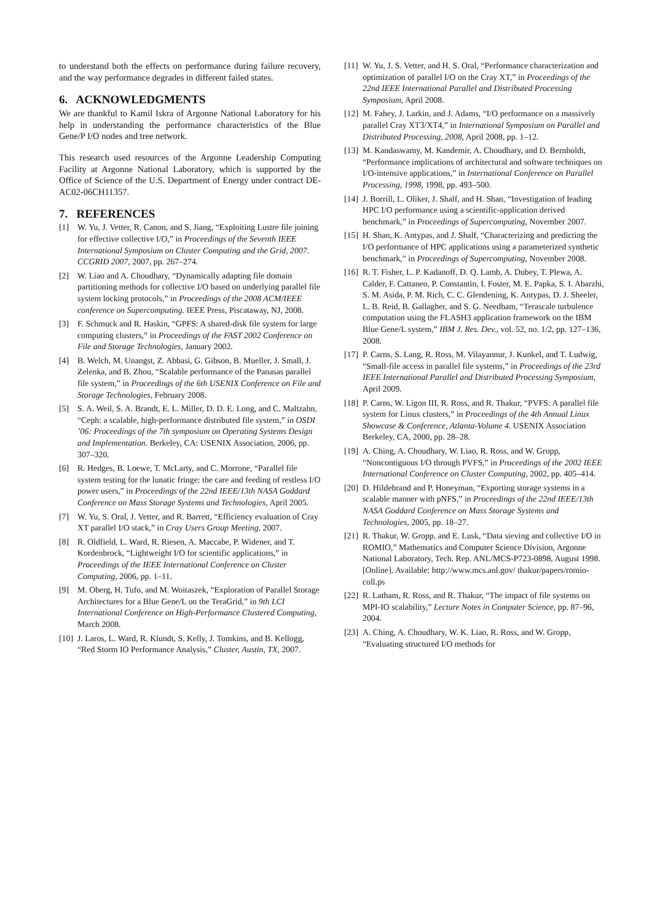to understand both the effects on performance during failure recovery, and the way performance degrades in different failed states.
6. ACKNOWLEDGMENTS
We are thankful to Kamil Iskra of Argonne National Laboratory for his help in understanding the performance characteristics of the Blue Gene/P I/O nodes and tree network.
This research used resources of the Argonne Leadership Computing Facility at Argonne National Laboratory, which is supported by the Office of Science of the U.S. Department of Energy under contract DE-AC02-06CH11357.
7. REFERENCES
[1] W. Yu, J. Vetter, R. Canon, and S. Jiang, “Exploiting Lustre file joining for effective collective I/O,” in Proceedings of the Seventh IEEE International Symposium on Cluster Computing and the Grid, 2007. CCGRID 2007, 2007, pp. 267–274.
[2] W. Liao and A. Choudhary, “Dynamically adapting file domain partitioning methods for collective I/O based on underlying parallel file system locking protocols,” in Proceedings of the 2008 ACM/IEEE conference on Supercomputing. IEEE Press, Piscataway, NJ, 2008.
[3] F. Schmuck and R. Haskin, “GPFS: A shared-disk file system for large computing clusters,” in Proceedings of the FAST 2002 Conference on File and Storage Technologies, January 2002.
[4] B. Welch, M. Unangst, Z. Abbasi, G. Gibson, B. Mueller, J. Small, J. Zelenka, and B. Zhou, “Scalable performance of the Panasas parallel file system,” in Proceedings of the 6th USENIX Conference on File and Storage Technologies, February 2008.
[5] S. A. Weil, S. A. Brandt, E. L. Miller, D. D. E. Long, and C. Maltzahn, “Ceph: a scalable, high-performance distributed file system,” in OSDI ’06: Proceedings of the 7th symposium on Operating Systems Design and Implementation. Berkeley, CA: USENIX Association, 2006, pp. 307–320.
[6] R. Hedges, B. Loewe, T. McLarty, and C. Morrone, “Parallel file system testing for the lunatic fringe: the care and feeding of restless I/O power users,” in Proceedings of the 22nd IEEE/13th NASA Goddard Conference on Mass Storage Systems and Technologies, April 2005.
[7] W. Yu, S. Oral, J. Vetter, and R. Barrett, “Efficiency evaluation of Cray XT parallel I/O stack,” in Cray Users Group Meeting, 2007.
[8] R. Oldfield, L. Ward, R. Riesen, A. Maccabe, P. Widener, and T. Kordenbrock, “Lightweight I/O for scientific applications,” in Proceedings of the IEEE International Conference on Cluster Computing, 2006, pp. 1–11.
[9] M. Oberg, H. Tufo, and M. Woitaszek, “Exploration of Parallel Storage Architectures for a Blue Gene/L on the TeraGrid,” in 9th LCI International Conference on High-Performance Clustered Computing, March 2008.
[10] J. Laros, L. Ward, R. Klundt, S. Kelly, J. Tomkins, and B. Kellogg, “Red Storm IO Performance Analysis,” Cluster, Austin, TX, 2007.
[11] W. Yu, J. S. Vetter, and H. S. Oral, “Performance characterization and optimization of parallel I/O on the Cray XT,” in Proceedings of the 22nd IEEE International Parallel and Distributed Processing Symposium, April 2008.
[12] M. Fahey, J. Larkin, and J. Adams, “I/O performance on a massively parallel Cray XT3/XT4,” in International Symposium on Parallel and Distributed Processing, 2008, April 2008, pp. 1–12.
[13] M. Kandaswamy, M. Kandemir, A. Choudhary, and D. Bernholdt, “Performance implications of architectural and software techniques on I/O-intensive applications,” in International Conference on Parallel Processing, 1998, 1998, pp. 493–500.
[14] J. Borrill, L. Oliker, J. Shalf, and H. Shan, “Investigation of leading HPC I/O performance using a scientific-application derived benchmark,” in Proceedings of Supercomputing, November 2007.
[15] H. Shan, K. Antypas, and J. Shalf, “Characterizing and predicting the I/O performance of HPC applications using a parameterized synthetic benchmark,” in Proceedings of Supercomputing, November 2008.
[16] R. T. Fisher, L. P. Kadanoff, D. Q. Lamb, A. Dubey, T. Plewa, A. Calder, F. Cattaneo, P. Constantin, I. Foster, M. E. Papka, S. I. Abarzhi, S. M. Asida, P. M. Rich, C. C. Glendening, K. Antypas, D. J. Sheeler, L. B. Reid, B. Gallagher, and S. G. Needham, “Terascale turbulence computation using the FLASH3 application framework on the IBM Blue Gene/L system,” IBM J. Res. Dev., vol. 52, no. 1/2, pp. 127–136, 2008.
[17] P. Carns, S. Lang, R. Ross, M. Vilayannur, J. Kunkel, and T. Ludwig, “Small-file access in parallel file systems,” in Proceedings of the 23rd IEEE International Parallel and Distributed Processing Symposium, April 2009.
[18] P. Carns, W. Ligon III, R. Ross, and R. Thakur, “PVFS: A parallel file system for Linux clusters,” in Proceedings of the 4th Annual Linux Showcase & Conference, Atlanta-Volume 4. USENIX Association Berkeley, CA, 2000, pp. 28–28.
[19] A. Ching, A. Choudhary, W. Liao, R. Ross, and W. Gropp, “Noncontiguous I/O through PVFS,” in Proceedings of the 2002 IEEE International Conference on Cluster Computing, 2002, pp. 405–414.
[20] D. Hildebrand and P. Honeyman, “Exporting storage systems in a scalable manner with pNFS,” in Proceedings of the 22nd IEEE/13th NASA Goddard Conference on Mass Storage Systems and Technologies, 2005, pp. 18–27.
[21] R. Thakur, W. Gropp, and E. Lusk, “Data sieving and collective I/O in ROMIO,” Mathematics and Computer Science Division, Argonne National Laboratory, Tech. Rep. ANL/MCS-P723-0898, August 1998. [Online]. Available: http://www.mcs.anl.gov/ thakur/papers/romio-coll.ps
[22] R. Latham, R. Ross, and R. Thakur, “The impact of file systems on MPI-IO scalability,” Lecture Notes in Computer Science, pp. 87–96, 2004.
[23] A. Ching, A. Choudhary, W. K. Liao, R. Ross, and W. Gropp, “Evaluating structured I/O methods for